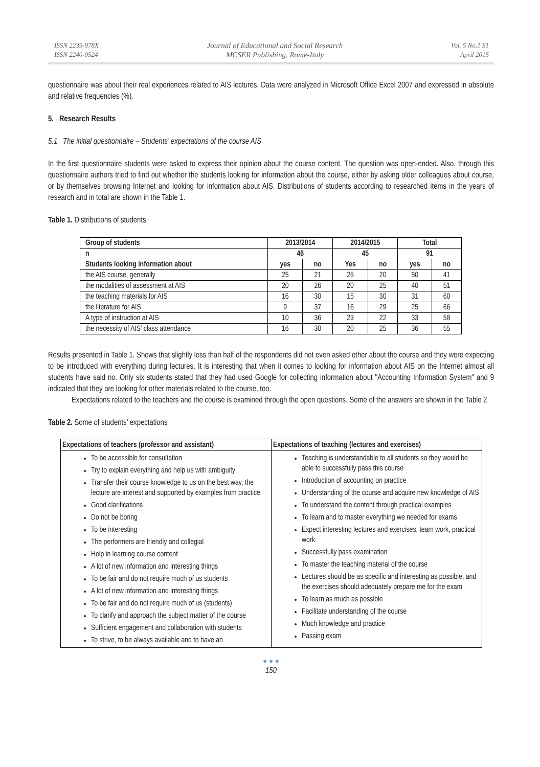ISSN 2239-978X
ISSN 2240-0524
Journal of Educational and Social Research
MCSER Publishing, Rome-Italy
Vol. 5 No.1 S1
April 2015
questionnaire was about their real experiences related to AIS lectures. Data were analyzed in Microsoft Office Excel 2007 and expressed in absolute and relative frequencies (%).
5. Research Results
5.1 The initial questionnaire – Students’ expectations of the course AIS
In the first questionnaire students were asked to express their opinion about the course content. The question was open-ended. Also, through this questionnaire authors tried to find out whether the students looking for information about the course, either by asking older colleagues about course, or by themselves browsing Internet and looking for information about AIS. Distributions of students according to researched items in the years of research and in total are shown in the Table 1.
Table 1. Distributions of students
| Group of students | 2013/2014 | | 2014/2015 | | Total | |
| --- | --- | --- | --- | --- | --- | --- |
| n | 46 | | 45 | | 91 | |
| Students looking information about | yes | no | Yes | no | yes | no |
| the AIS course, generally | 25 | 21 | 25 | 20 | 50 | 41 |
| the modalities of assessment at AIS | 20 | 26 | 20 | 25 | 40 | 51 |
| the teaching materials for AIS | 16 | 30 | 15 | 30 | 31 | 60 |
| the literature for AIS | 9 | 37 | 16 | 29 | 25 | 66 |
| A type of instruction at AIS | 10 | 36 | 23 | 22 | 33 | 58 |
| the necessity of AIS′ class attendance | 16 | 30 | 20 | 25 | 36 | 55 |
Results presented in Table 1. Shows that slightly less than half of the respondents did not even asked other about the course and they were expecting to be introduced with everything during lectures. It is interesting that when it comes to looking for information about AIS on the Internet almost all students have said no. Only six students stated that they had used Google for collecting information about "Accounting Information System" and 9 indicated that they are looking for other materials related to the course, too.
Expectations related to the teachers and the course is examined through the open questions. Some of the answers are shown in the Table 2.
Table 2. Some of students’ expectations
| Expectations of teachers (professor and assistant) | Expectations of teaching (lectures and exercises) |
| --- | --- |
| To be accessible for consultation Try to explain everything and help us with ambiguity Transfer their course knowledge to us on the best way, the lecture are interest and supported by examples from practice Good clarifications Do not be boring To be interesting The performers are friendly and collegial Help in learning course content A lot of new information and interesting things To be fair and do not require much of us students A lot of new information and interesting things To be fair and do not require much of us (students) To clarify and approach the subject matter of the course Sufficient engagement and collaboration with students To strive, to be always available and to have an | Teaching is understandable to all students so they would be able to successfully pass this course Introduction of accounting on practice Understanding of the course and acquire new knowledge of AIS To understand the content through practical examples To learn and to master everything we needed for exams Expect interesting lectures and exercises, team work, practical work Successfully pass examination To master the teaching material of the course Lectures should be as specific and interesting as possible, and the exercises should adequately prepare me for the exam To learn as much as possible Facilitate understanding of the course Much knowledge and practice Passing exam |
● ● ●
150